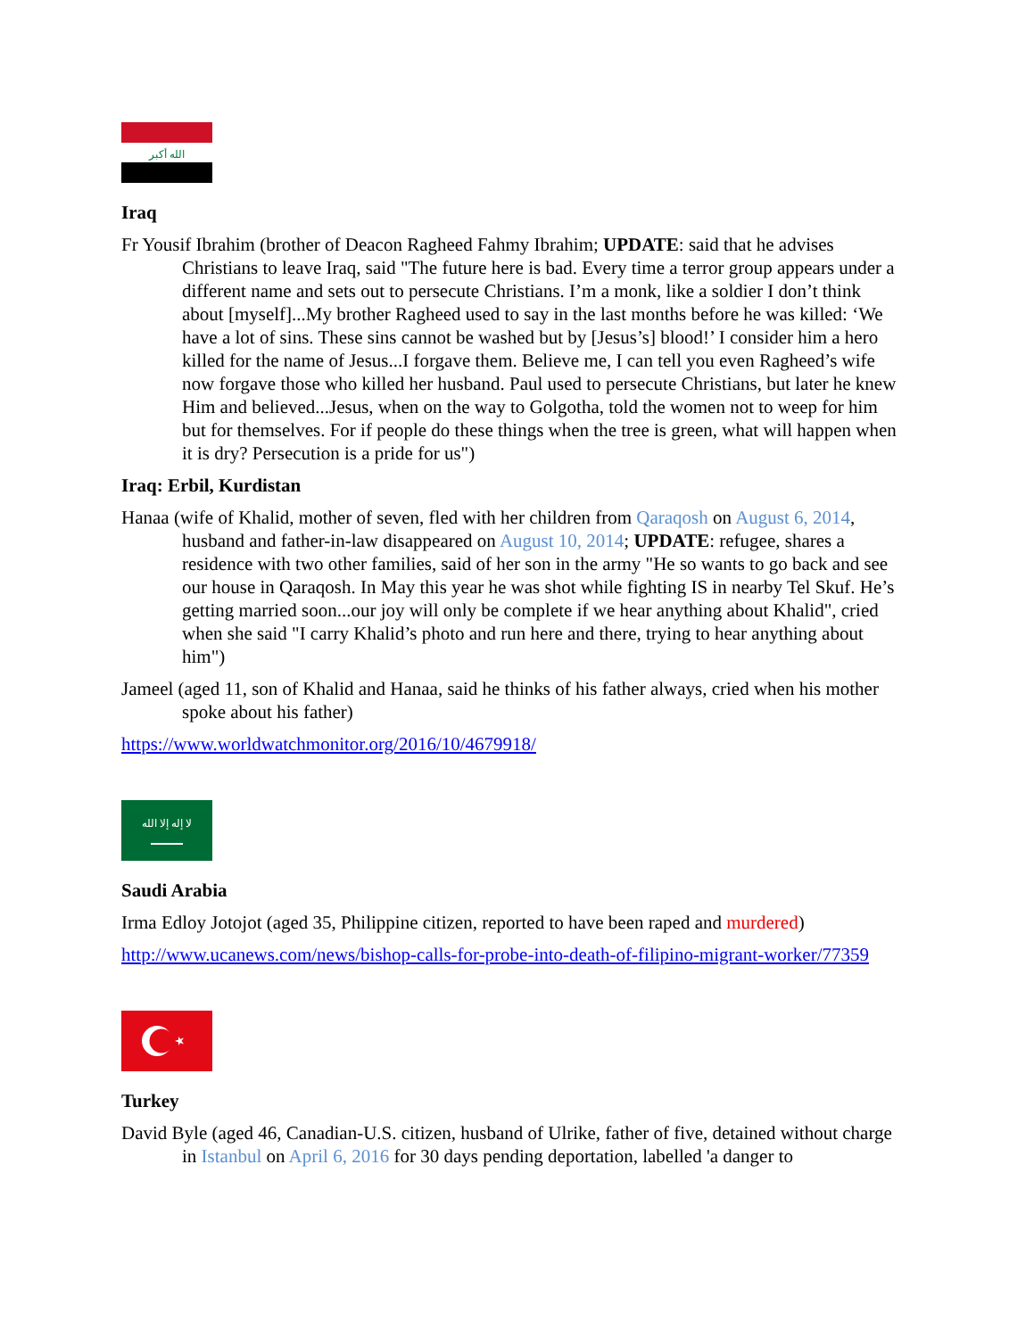الله أكبر
Iraq
Fr Yousif Ibrahim (brother of Deacon Ragheed Fahmy Ibrahim; UPDATE: said that he advises Christians to leave Iraq, said "The future here is bad. Every time a terror group appears under a different name and sets out to persecute Christians. I’m a monk, like a soldier I don’t think about [myself]...My brother Ragheed used to say in the last months before he was killed: ‘We have a lot of sins. These sins cannot be washed but by [Jesus’s] blood!’ I consider him a hero killed for the name of Jesus...I forgave them. Believe me, I can tell you even Ragheed’s wife now forgave those who killed her husband. Paul used to persecute Christians, but later he knew Him and believed...Jesus, when on the way to Golgotha, told the women not to weep for him but for themselves. For if people do these things when the tree is green, what will happen when it is dry? Persecution is a pride for us")
Iraq: Erbil, Kurdistan
Hanaa (wife of Khalid, mother of seven, fled with her children from Qaraqosh on August 6, 2014, husband and father-in-law disappeared on August 10, 2014; UPDATE: refugee, shares a residence with two other families, said of her son in the army "He so wants to go back and see our house in Qaraqosh. In May this year he was shot while fighting IS in nearby Tel Skuf. He’s getting married soon...our joy will only be complete if we hear anything about Khalid", cried when she said "I carry Khalid’s photo and run here and there, trying to hear anything about him")
Jameel (aged 11, son of Khalid and Hanaa, said he thinks of his father always, cried when his mother spoke about his father)
https://www.worldwatchmonitor.org/2016/10/4679918/
لا إله إلا الله
Saudi Arabia
Irma Edloy Jotojot (aged 35, Philippine citizen, reported to have been raped and murdered)
http://www.ucanews.com/news/bishop-calls-for-probe-into-death-of-filipino-migrant-worker/77359
Turkey
David Byle (aged 46, Canadian-U.S. citizen, husband of Ulrike, father of five, detained without charge in Istanbul on April 6, 2016 for 30 days pending deportation, labelled 'a danger to